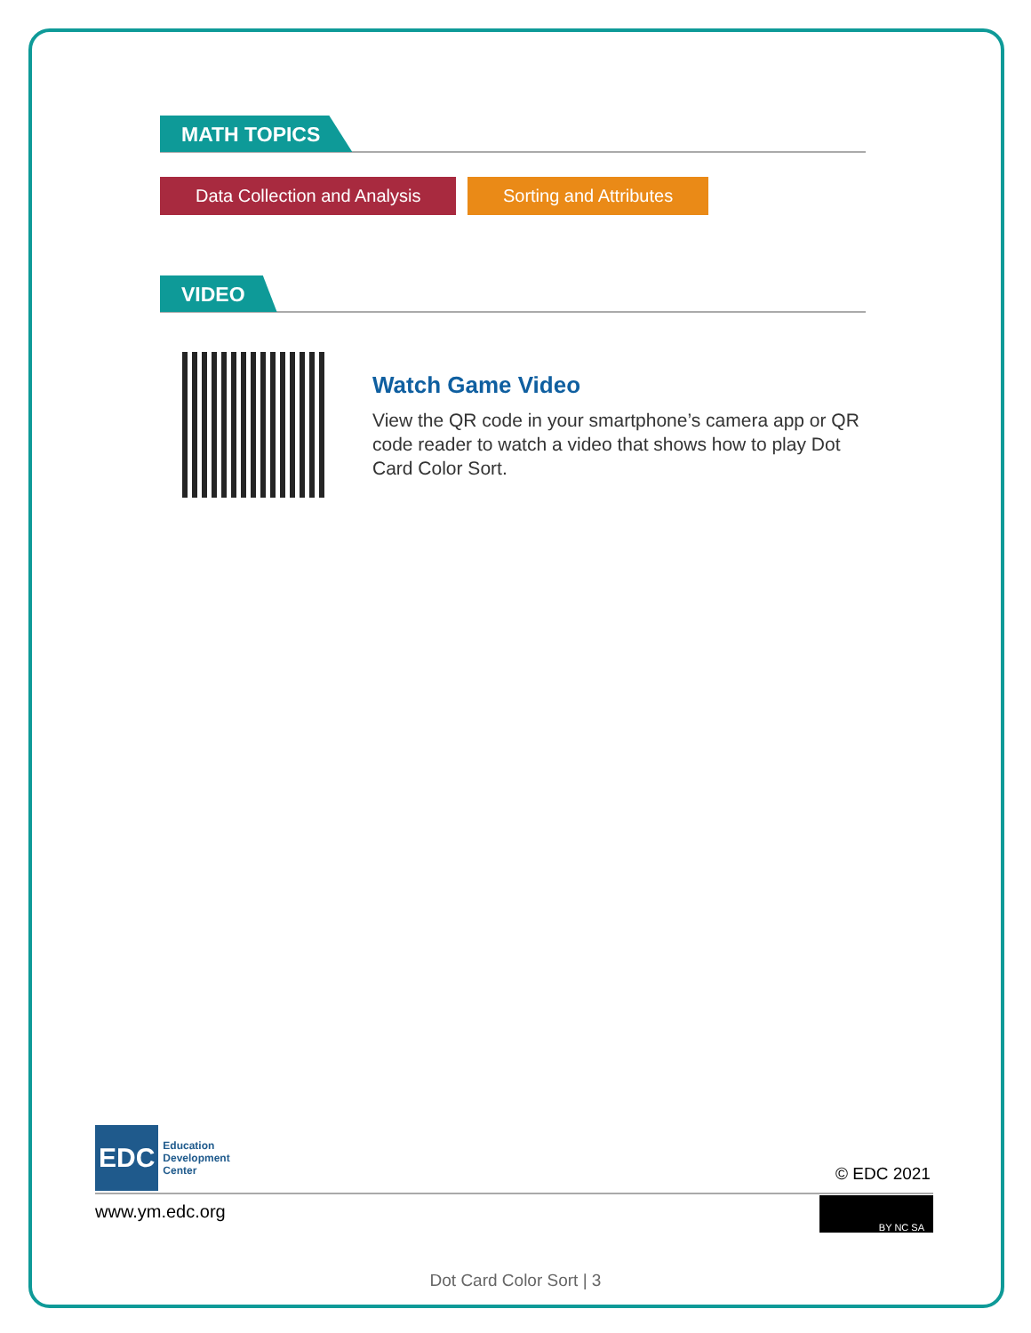MATH TOPICS
Data Collection and Analysis Sorting and Attributes
VIDEO
Watch Game Video
View the QR code in your smartphone’s camera app or QR code reader to watch a video that shows how to play Dot Card Color Sort.
EDC
Education
Development
Center
© EDC 2021
www.ym.edc.org
BY NC SA
Dot Card Color Sort | 3